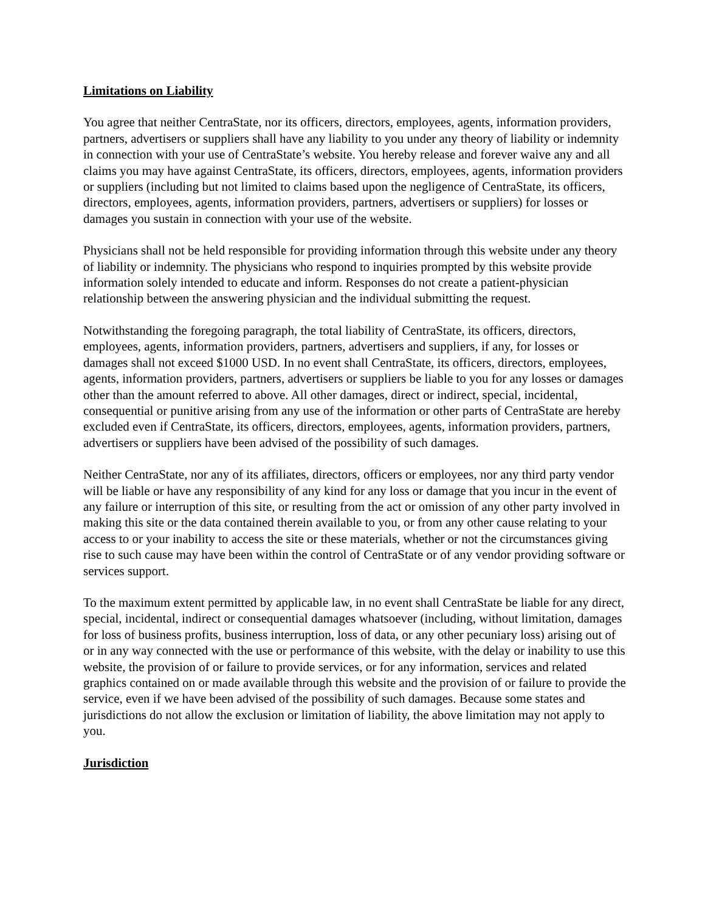Limitations on Liability
You agree that neither CentraState, nor its officers, directors, employees, agents, information providers, partners, advertisers or suppliers shall have any liability to you under any theory of liability or indemnity in connection with your use of CentraState’s website. You hereby release and forever waive any and all claims you may have against CentraState, its officers, directors, employees, agents, information providers or suppliers (including but not limited to claims based upon the negligence of CentraState, its officers, directors, employees, agents, information providers, partners, advertisers or suppliers) for losses or damages you sustain in connection with your use of the website.
Physicians shall not be held responsible for providing information through this website under any theory of liability or indemnity. The physicians who respond to inquiries prompted by this website provide information solely intended to educate and inform. Responses do not create a patient-physician relationship between the answering physician and the individual submitting the request.
Notwithstanding the foregoing paragraph, the total liability of CentraState, its officers, directors, employees, agents, information providers, partners, advertisers and suppliers, if any, for losses or damages shall not exceed $1000 USD. In no event shall CentraState, its officers, directors, employees, agents, information providers, partners, advertisers or suppliers be liable to you for any losses or damages other than the amount referred to above. All other damages, direct or indirect, special, incidental, consequential or punitive arising from any use of the information or other parts of CentraState are hereby excluded even if CentraState, its officers, directors, employees, agents, information providers, partners, advertisers or suppliers have been advised of the possibility of such damages.
Neither CentraState, nor any of its affiliates, directors, officers or employees, nor any third party vendor will be liable or have any responsibility of any kind for any loss or damage that you incur in the event of any failure or interruption of this site, or resulting from the act or omission of any other party involved in making this site or the data contained therein available to you, or from any other cause relating to your access to or your inability to access the site or these materials, whether or not the circumstances giving rise to such cause may have been within the control of CentraState or of any vendor providing software or services support.
To the maximum extent permitted by applicable law, in no event shall CentraState be liable for any direct, special, incidental, indirect or consequential damages whatsoever (including, without limitation, damages for loss of business profits, business interruption, loss of data, or any other pecuniary loss) arising out of or in any way connected with the use or performance of this website, with the delay or inability to use this website, the provision of or failure to provide services, or for any information, services and related graphics contained on or made available through this website and the provision of or failure to provide the service, even if we have been advised of the possibility of such damages. Because some states and jurisdictions do not allow the exclusion or limitation of liability, the above limitation may not apply to you.
Jurisdiction